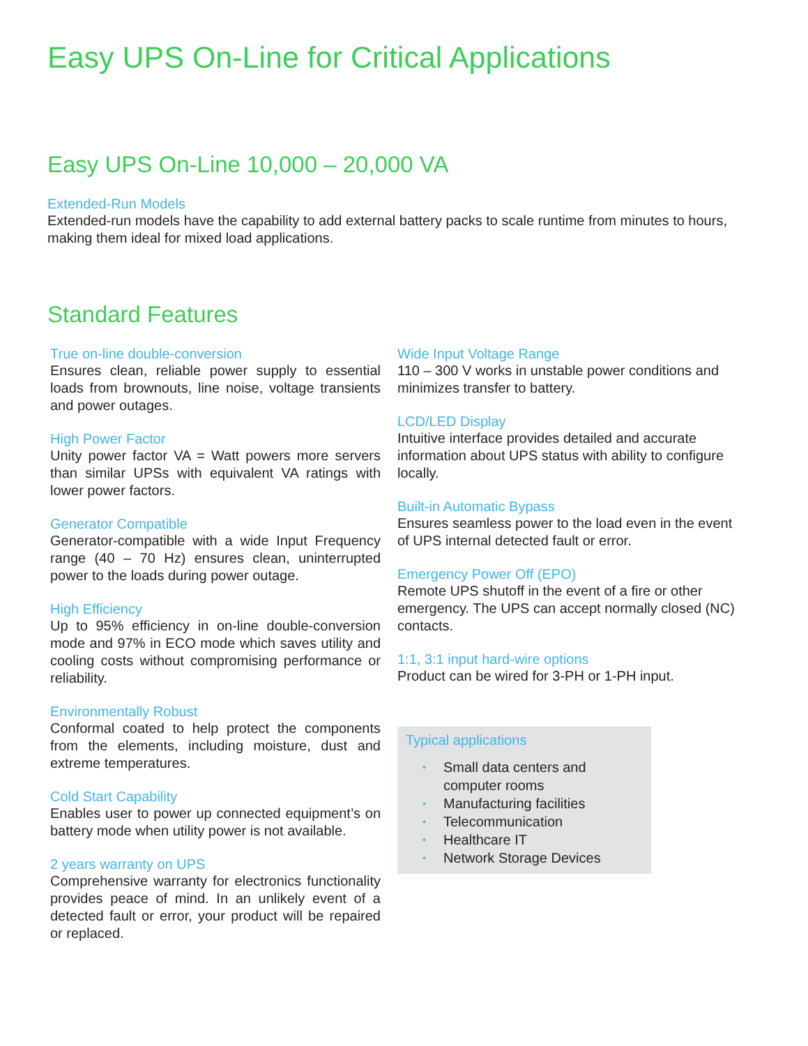Easy UPS On-Line for Critical Applications
Easy UPS On-Line 10,000 – 20,000 VA
Extended-Run Models
Extended-run models have the capability to add external battery packs to scale runtime from minutes to hours, making them ideal for mixed load applications.
Standard Features
True on-line double-conversion
Ensures clean, reliable power supply to essential loads from brownouts, line noise, voltage transients and power outages.
High Power Factor
Unity power factor VA = Watt powers more servers than similar UPSs with equivalent VA ratings with lower power factors.
Generator Compatible
Generator-compatible with a wide Input Frequency range (40 – 70 Hz) ensures clean, uninterrupted power to the loads during power outage.
High Efficiency
Up to 95% efficiency in on-line double-conversion mode and 97% in ECO mode which saves utility and cooling costs without compromising performance or reliability.
Environmentally Robust
Conformal coated to help protect the components from the elements, including moisture, dust and extreme temperatures.
Cold Start Capability
Enables user to power up connected equipment’s on battery mode when utility power is not available.
2 years warranty on UPS
Comprehensive warranty for electronics functionality provides peace of mind. In an unlikely event of a detected fault or error, your product will be repaired or replaced.
Wide Input Voltage Range
110 – 300 V works in unstable power conditions and minimizes transfer to battery.
LCD/LED Display
Intuitive interface provides detailed and accurate information about UPS status with ability to configure locally.
Built-in Automatic Bypass
Ensures seamless power to the load even in the event of UPS internal detected fault or error.
Emergency Power Off (EPO)
Remote UPS shutoff in the event of a fire or other emergency. The UPS can accept normally closed (NC) contacts.
1:1, 3:1 input hard-wire options
Product can be wired for 3-PH or 1-PH input.
Typical applications
• Small data centers and computer rooms
• Manufacturing facilities
• Telecommunication
• Healthcare IT
• Network Storage Devices